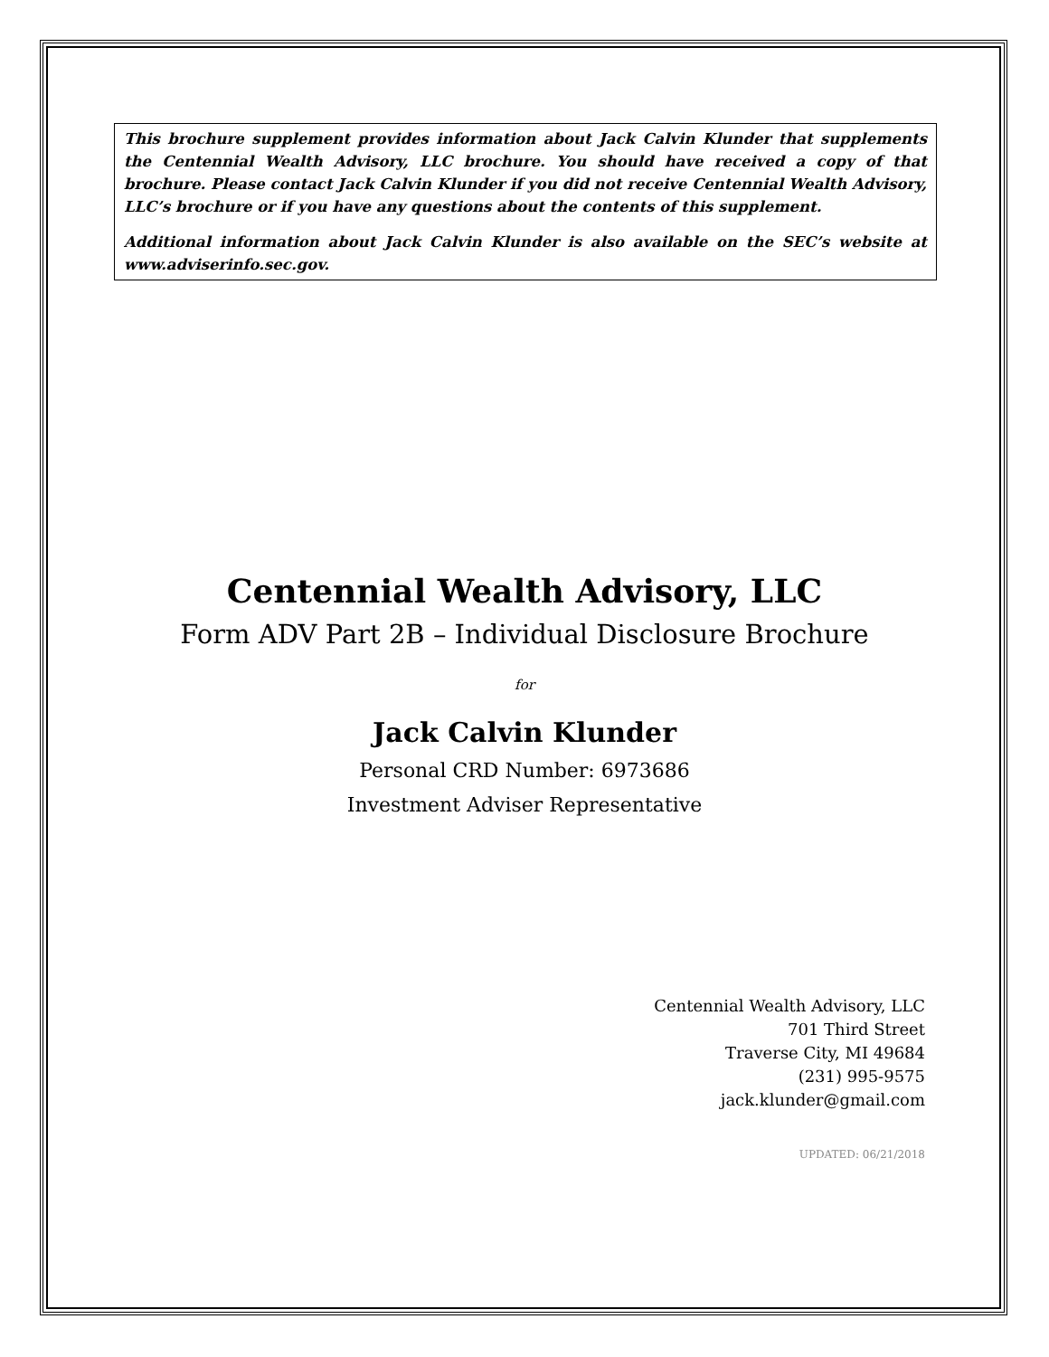This brochure supplement provides information about Jack Calvin Klunder that supplements the Centennial Wealth Advisory, LLC brochure. You should have received a copy of that brochure. Please contact Jack Calvin Klunder if you did not receive Centennial Wealth Advisory, LLC’s brochure or if you have any questions about the contents of this supplement.
Additional information about Jack Calvin Klunder is also available on the SEC’s website at www.adviserinfo.sec.gov.
Centennial Wealth Advisory, LLC
Form ADV Part 2B – Individual Disclosure Brochure
for
Jack Calvin Klunder
Personal CRD Number: 6973686
Investment Adviser Representative
Centennial Wealth Advisory, LLC
701 Third Street
Traverse City, MI 49684
(231) 995-9575
jack.klunder@gmail.com
UPDATED: 06/21/2018